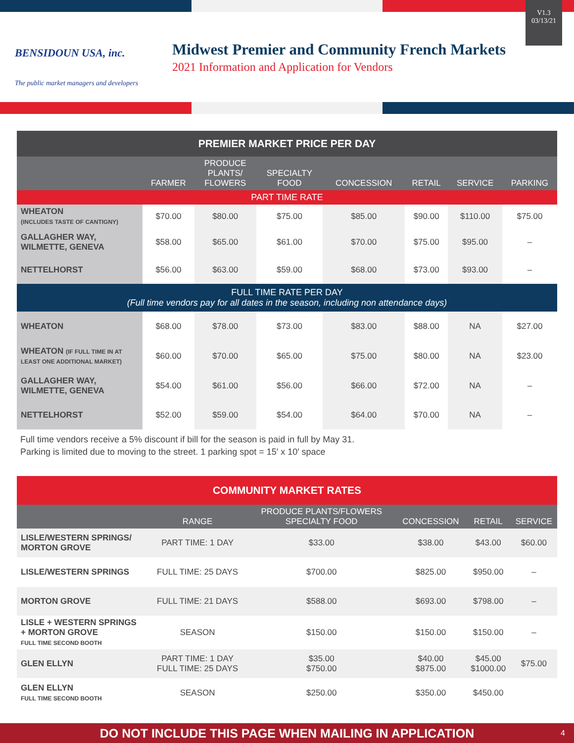BENSIDOUN USA, inc.
The public market managers and developers
Midwest Premier and Community French Markets
2021 Information and Application for Vendors
V1.3
03/13/21
| PREMIER MARKET PRICE PER DAY | | | | | | | |
| --- | --- | --- | --- | --- | --- | --- | --- |
| | FARMER | PRODUCE PLANTS/ FLOWERS | SPECIALTY FOOD | CONCESSION | RETAIL | SERVICE | PARKING |
| PART TIME RATE | | | | | | | |
| WHEATON (INCLUDES TASTE OF CANTIGNY) | $70.00 | $80.00 | $75.00 | $85.00 | $90.00 | $110.00 | $75.00 |
| GALLAGHER WAY, WILMETTE, GENEVA | $58.00 | $65.00 | $61.00 | $70.00 | $75.00 | $95.00 | – |
| NETTELHORST | $56.00 | $63.00 | $59.00 | $68.00 | $73.00 | $93.00 | – |
| FULL TIME RATE PER DAY (Full time vendors pay for all dates in the season, including non attendance days) | | | | | | | |
| WHEATON | $68.00 | $78.00 | $73.00 | $83.00 | $88.00 | NA | $27.00 |
| WHEATON (IF FULL TIME IN AT LEAST ONE ADDITIONAL MARKET) | $60.00 | $70.00 | $65.00 | $75.00 | $80.00 | NA | $23.00 |
| GALLAGHER WAY, WILMETTE, GENEVA | $54.00 | $61.00 | $56.00 | $66.00 | $72.00 | NA | – |
| NETTELHORST | $52.00 | $59.00 | $54.00 | $64.00 | $70.00 | NA | – |
Full time vendors receive a 5% discount if bill for the season is paid in full by May 31.
Parking is limited due to moving to the street. 1 parking spot = 15′ x 10′ space
| COMMUNITY MARKET RATES | | | | | |
| --- | --- | --- | --- | --- | --- |
| | RANGE | PRODUCE PLANTS/FLOWERS SPECIALTY FOOD | CONCESSION | RETAIL | SERVICE |
| LISLE/WESTERN SPRINGS/ MORTON GROVE | PART TIME: 1 DAY | $33.00 | $38.00 | $43.00 | $60.00 |
| LISLE/WESTERN SPRINGS | FULL TIME: 25 DAYS | $700.00 | $825.00 | $950.00 | – |
| MORTON GROVE | FULL TIME: 21 DAYS | $588.00 | $693.00 | $798.00 | – |
| LISLE + WESTERN SPRINGS + MORTON GROVE FULL TIME SECOND BOOTH | SEASON | $150.00 | $150.00 | $150.00 | – |
| GLEN ELLYN | PART TIME: 1 DAY FULL TIME: 25 DAYS | $35.00 $750.00 | $40.00 $875.00 | $45.00 $1000.00 | $75.00 |
| GLEN ELLYN FULL TIME SECOND BOOTH | SEASON | $250.00 | $350.00 | $450.00 | |
DO NOT INCLUDE THIS PAGE WHEN MAILING IN APPLICATION 4